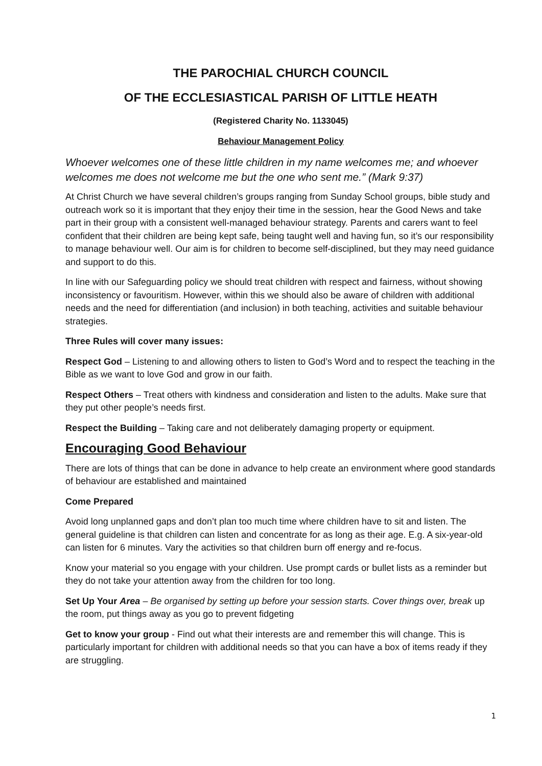THE PAROCHIAL CHURCH COUNCIL
OF THE ECCLESIASTICAL PARISH OF LITTLE HEATH
(Registered Charity No. 1133045)
Behaviour Management Policy
Whoever welcomes one of these little children in my name welcomes me; and whoever welcomes me does not welcome me but the one who sent me.” (Mark 9:37)
At Christ Church we have several children’s groups ranging from Sunday School groups, bible study and outreach work so it is important that they enjoy their time in the session, hear the Good News and take part in their group with a consistent well-managed behaviour strategy. Parents and carers want to feel confident that their children are being kept safe, being taught well and having fun, so it’s our responsibility to manage behaviour well. Our aim is for children to become self-disciplined, but they may need guidance and support to do this.
In line with our Safeguarding policy we should treat children with respect and fairness, without showing inconsistency or favouritism. However, within this we should also be aware of children with additional needs and the need for differentiation (and inclusion) in both teaching, activities and suitable behaviour strategies.
Three Rules will cover many issues:
Respect God – Listening to and allowing others to listen to God’s Word and to respect the teaching in the Bible as we want to love God and grow in our faith.
Respect Others – Treat others with kindness and consideration and listen to the adults. Make sure that they put other people’s needs first.
Respect the Building – Taking care and not deliberately damaging property or equipment.
Encouraging Good Behaviour
There are lots of things that can be done in advance to help create an environment where good standards of behaviour are established and maintained
Come Prepared
Avoid long unplanned gaps and don’t plan too much time where children have to sit and listen. The general guideline is that children can listen and concentrate for as long as their age. E.g. A six-year-old can listen for 6 minutes. Vary the activities so that children burn off energy and re-focus.
Know your material so you engage with your children. Use prompt cards or bullet lists as a reminder but they do not take your attention away from the children for too long.
Set Up Your Area – Be organised by setting up before your session starts. Cover things over, break up the room, put things away as you go to prevent fidgeting
Get to know your group - Find out what their interests are and remember this will change. This is particularly important for children with additional needs so that you can have a box of items ready if they are struggling.
1